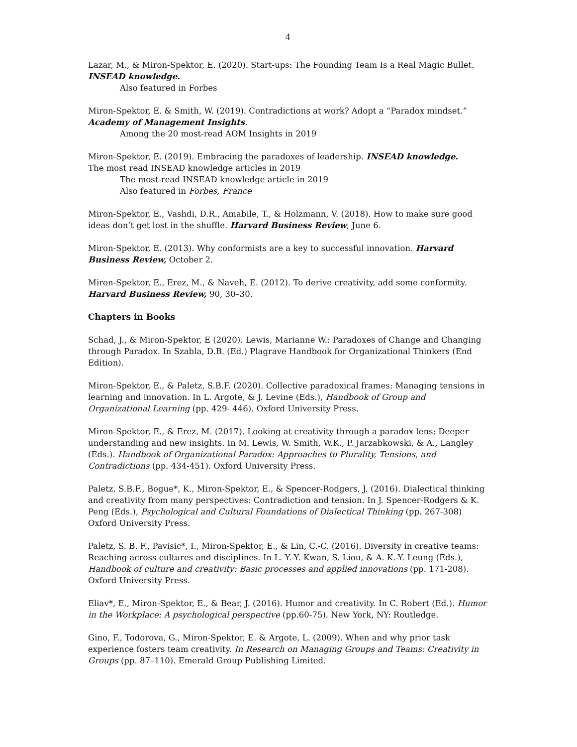4
Lazar, M., & Miron-Spektor, E. (2020). Start-ups: The Founding Team Is a Real Magic Bullet. INSEAD knowledge.
Also featured in Forbes
Miron-Spektor, E. & Smith, W. (2019). Contradictions at work? Adopt a “Paradox mindset.” Academy of Management Insights.
Among the 20 most-read AOM Insights in 2019
Miron-Spektor, E. (2019). Embracing the paradoxes of leadership. INSEAD knowledge.
The most read INSEAD knowledge articles in 2019
The most-read INSEAD knowledge article in 2019
Also featured in Forbes, France
Miron-Spektor, E., Vashdi, D.R., Amabile, T., & Holzmann, V. (2018). How to make sure good ideas don’t get lost in the shuffle. Harvard Business Review, June 6.
Miron-Spektor, E. (2013). Why conformists are a key to successful innovation. Harvard Business Review, October 2.
Miron-Spektor, E., Erez, M., & Naveh, E. (2012). To derive creativity, add some conformity. Harvard Business Review, 90, 30–30.
Chapters in Books
Schad, J., & Miron-Spektor, E (2020). Lewis, Marianne W.: Paradoxes of Change and Changing through Paradox. In Szabla, D.B. (Ed.) Plagrave Handbook for Organizational Thinkers (End Edition).
Miron-Spektor, E., & Paletz, S.B.F. (2020). Collective paradoxical frames: Managing tensions in learning and innovation. In L. Argote, & J. Levine (Eds.), Handbook of Group and Organizational Learning (pp. 429- 446). Oxford University Press.
Miron-Spektor, E., & Erez, M. (2017). Looking at creativity through a paradox lens: Deeper understanding and new insights. In M. Lewis, W. Smith, W.K., P. Jarzabkowski, & A., Langley (Eds.). Handbook of Organizational Paradox: Approaches to Plurality, Tensions, and Contradictions (pp. 434-451). Oxford University Press.
Paletz, S.B.F., Bogue*, K., Miron-Spektor, E., & Spencer-Rodgers, J. (2016). Dialectical thinking and creativity from many perspectives: Contradiction and tension. In J. Spencer-Rodgers & K. Peng (Eds.), Psychological and Cultural Foundations of Dialectical Thinking (pp. 267-308) Oxford University Press.
Paletz, S. B. F., Pavisic*, I., Miron-Spektor, E., & Lin, C.-C. (2016). Diversity in creative teams: Reaching across cultures and disciplines. In L. Y.-Y. Kwan, S. Liou, & A. K.-Y. Leung (Eds.), Handbook of culture and creativity: Basic processes and applied innovations (pp. 171-208). Oxford University Press.
Eliav*, E., Miron-Spektor, E., & Bear, J. (2016). Humor and creativity. In C. Robert (Ed.). Humor in the Workplace: A psychological perspective (pp.60-75). New York, NY: Routledge.
Gino, F., Todorova, G., Miron-Spektor, E. & Argote, L. (2009). When and why prior task experience fosters team creativity. In Research on Managing Groups and Teams: Creativity in Groups (pp. 87–110). Emerald Group Publishing Limited.